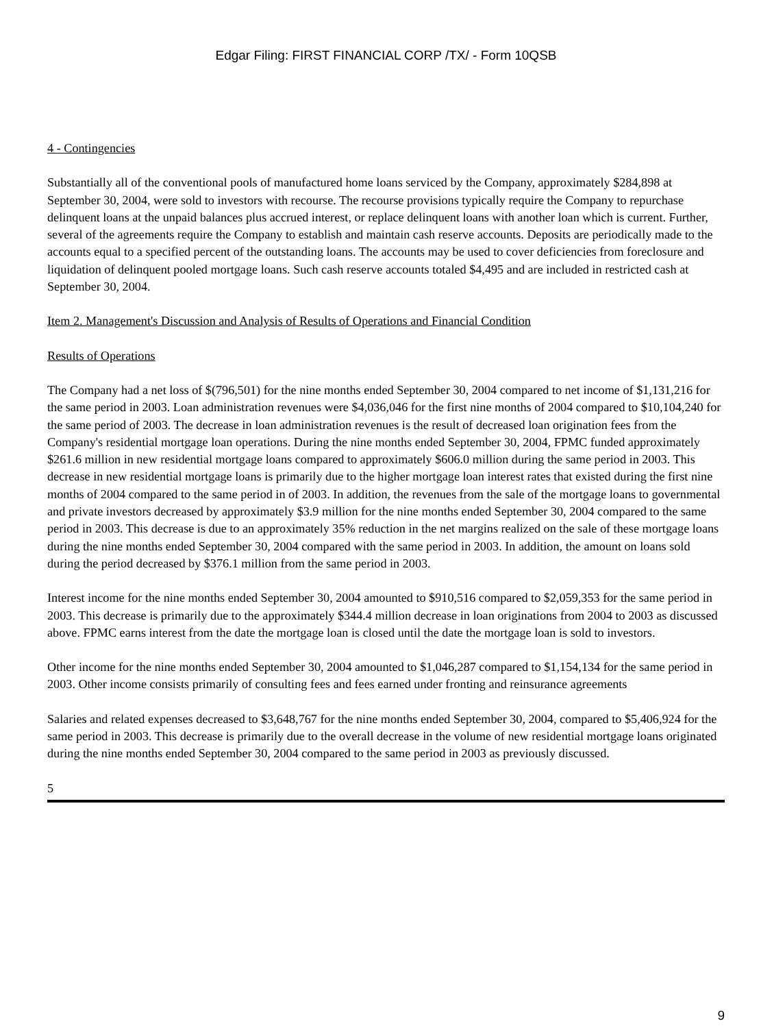Edgar Filing: FIRST FINANCIAL CORP /TX/ - Form 10QSB
4 - Contingencies
Substantially all of the conventional pools of manufactured home loans serviced by the Company, approximately $284,898 at September 30, 2004, were sold to investors with recourse. The recourse provisions typically require the Company to repurchase delinquent loans at the unpaid balances plus accrued interest, or replace delinquent loans with another loan which is current. Further, several of the agreements require the Company to establish and maintain cash reserve accounts. Deposits are periodically made to the accounts equal to a specified percent of the outstanding loans. The accounts may be used to cover deficiencies from foreclosure and liquidation of delinquent pooled mortgage loans. Such cash reserve accounts totaled $4,495 and are included in restricted cash at September 30, 2004.
Item 2. Management's Discussion and Analysis of Results of Operations and Financial Condition
Results of Operations
The Company had a net loss of $(796,501) for the nine months ended September 30, 2004 compared to net income of $1,131,216 for the same period in 2003. Loan administration revenues were $4,036,046 for the first nine months of 2004 compared to $10,104,240 for the same period of 2003. The decrease in loan administration revenues is the result of decreased loan origination fees from the Company's residential mortgage loan operations. During the nine months ended September 30, 2004, FPMC funded approximately $261.6 million in new residential mortgage loans compared to approximately $606.0 million during the same period in 2003. This decrease in new residential mortgage loans is primarily due to the higher mortgage loan interest rates that existed during the first nine months of 2004 compared to the same period in of 2003. In addition, the revenues from the sale of the mortgage loans to governmental and private investors decreased by approximately $3.9 million for the nine months ended September 30, 2004 compared to the same period in 2003. This decrease is due to an approximately 35% reduction in the net margins realized on the sale of these mortgage loans during the nine months ended September 30, 2004 compared with the same period in 2003. In addition, the amount on loans sold during the period decreased by $376.1 million from the same period in 2003.
Interest income for the nine months ended September 30, 2004 amounted to $910,516 compared to $2,059,353 for the same period in 2003. This decrease is primarily due to the approximately $344.4 million decrease in loan originations from 2004 to 2003 as discussed above. FPMC earns interest from the date the mortgage loan is closed until the date the mortgage loan is sold to investors.
Other income for the nine months ended September 30, 2004 amounted to $1,046,287 compared to $1,154,134 for the same period in 2003. Other income consists primarily of consulting fees and fees earned under fronting and reinsurance agreements
Salaries and related expenses decreased to $3,648,767 for the nine months ended September 30, 2004, compared to $5,406,924 for the same period in 2003. This decrease is primarily due to the overall decrease in the volume of new residential mortgage loans originated during the nine months ended September 30, 2004 compared to the same period in 2003 as previously discussed.
5
9